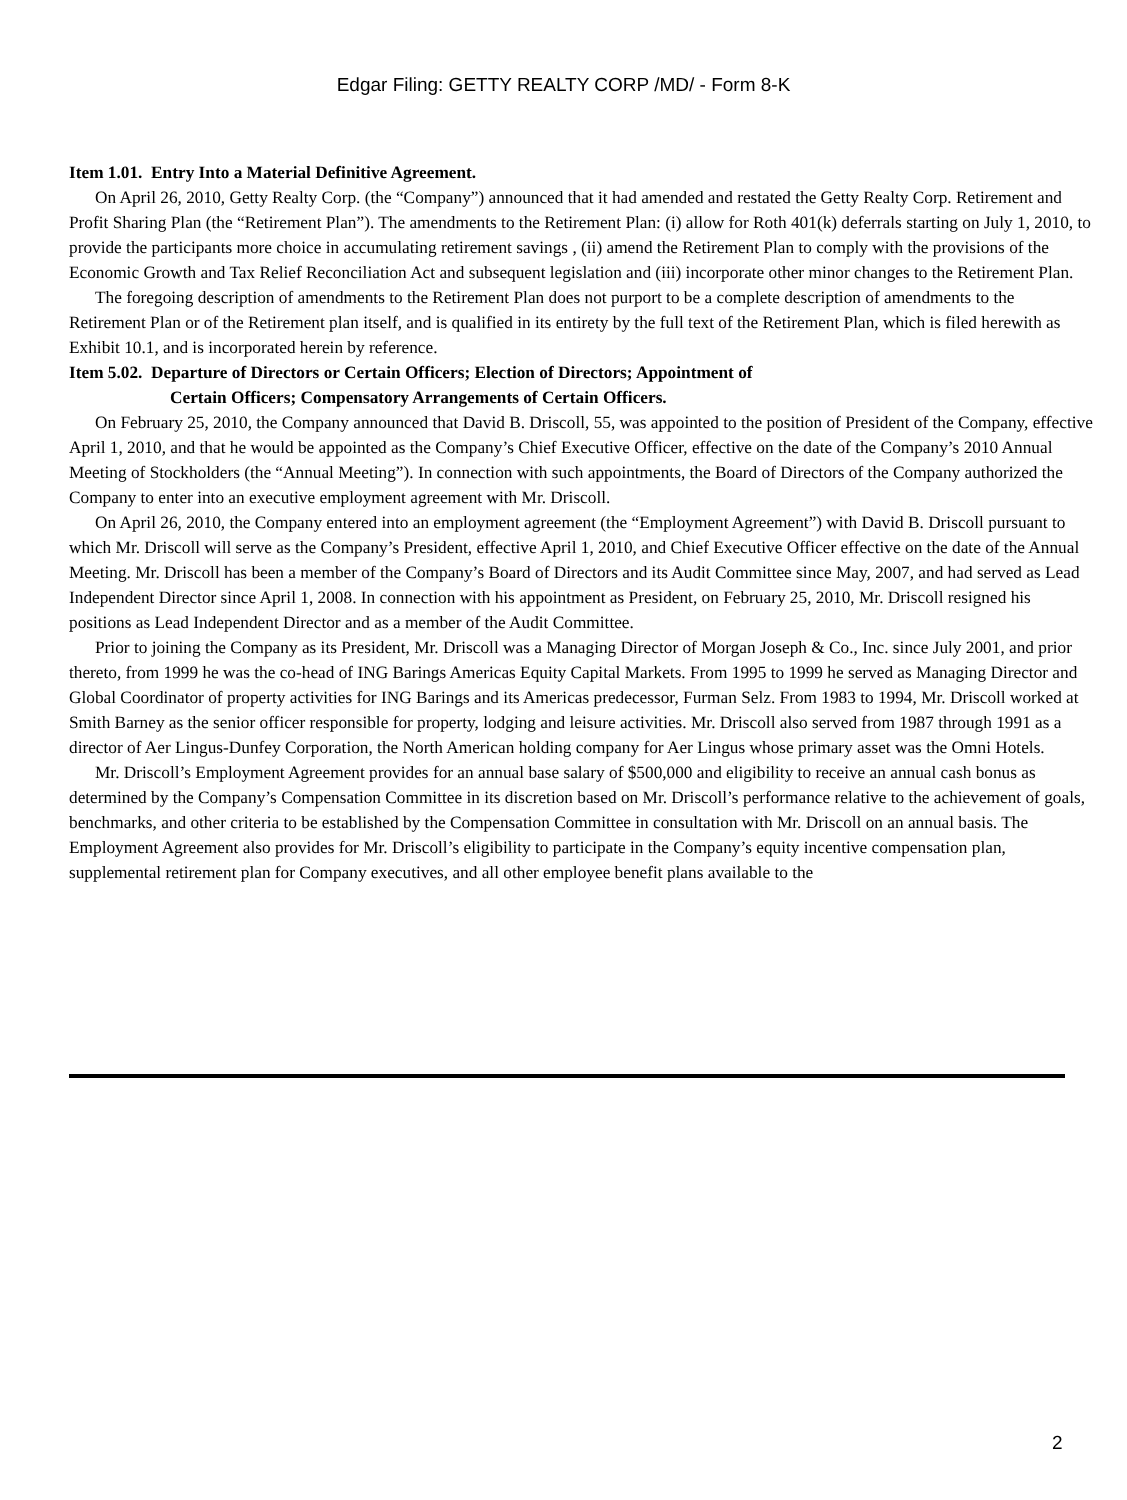Edgar Filing: GETTY REALTY CORP /MD/ - Form 8-K
Item 1.01. Entry Into a Material Definitive Agreement.
On April 26, 2010, Getty Realty Corp. (the “Company”) announced that it had amended and restated the Getty Realty Corp. Retirement and Profit Sharing Plan (the “Retirement Plan”). The amendments to the Retirement Plan: (i) allow for Roth 401(k) deferrals starting on July 1, 2010, to provide the participants more choice in accumulating retirement savings , (ii) amend the Retirement Plan to comply with the provisions of the Economic Growth and Tax Relief Reconciliation Act and subsequent legislation and (iii) incorporate other minor changes to the Retirement Plan.
The foregoing description of amendments to the Retirement Plan does not purport to be a complete description of amendments to the Retirement Plan or of the Retirement plan itself, and is qualified in its entirety by the full text of the Retirement Plan, which is filed herewith as Exhibit 10.1, and is incorporated herein by reference.
Item 5.02. Departure of Directors or Certain Officers; Election of Directors; Appointment of
Certain Officers; Compensatory Arrangements of Certain Officers.
On February 25, 2010, the Company announced that David B. Driscoll, 55, was appointed to the position of President of the Company, effective April 1, 2010, and that he would be appointed as the Company’s Chief Executive Officer, effective on the date of the Company’s 2010 Annual Meeting of Stockholders (the “Annual Meeting”). In connection with such appointments, the Board of Directors of the Company authorized the Company to enter into an executive employment agreement with Mr. Driscoll.
On April 26, 2010, the Company entered into an employment agreement (the “Employment Agreement”) with David B. Driscoll pursuant to which Mr. Driscoll will serve as the Company’s President, effective April 1, 2010, and Chief Executive Officer effective on the date of the Annual Meeting. Mr. Driscoll has been a member of the Company’s Board of Directors and its Audit Committee since May, 2007, and had served as Lead Independent Director since April 1, 2008. In connection with his appointment as President, on February 25, 2010, Mr. Driscoll resigned his positions as Lead Independent Director and as a member of the Audit Committee.
Prior to joining the Company as its President, Mr. Driscoll was a Managing Director of Morgan Joseph & Co., Inc. since July 2001, and prior thereto, from 1999 he was the co-head of ING Barings Americas Equity Capital Markets. From 1995 to 1999 he served as Managing Director and Global Coordinator of property activities for ING Barings and its Americas predecessor, Furman Selz. From 1983 to 1994, Mr. Driscoll worked at Smith Barney as the senior officer responsible for property, lodging and leisure activities. Mr. Driscoll also served from 1987 through 1991 as a director of Aer Lingus-Dunfey Corporation, the North American holding company for Aer Lingus whose primary asset was the Omni Hotels.
Mr. Driscoll’s Employment Agreement provides for an annual base salary of $500,000 and eligibility to receive an annual cash bonus as determined by the Company’s Compensation Committee in its discretion based on Mr. Driscoll’s performance relative to the achievement of goals, benchmarks, and other criteria to be established by the Compensation Committee in consultation with Mr. Driscoll on an annual basis. The Employment Agreement also provides for Mr. Driscoll’s eligibility to participate in the Company’s equity incentive compensation plan, supplemental retirement plan for Company executives, and all other employee benefit plans available to the
2